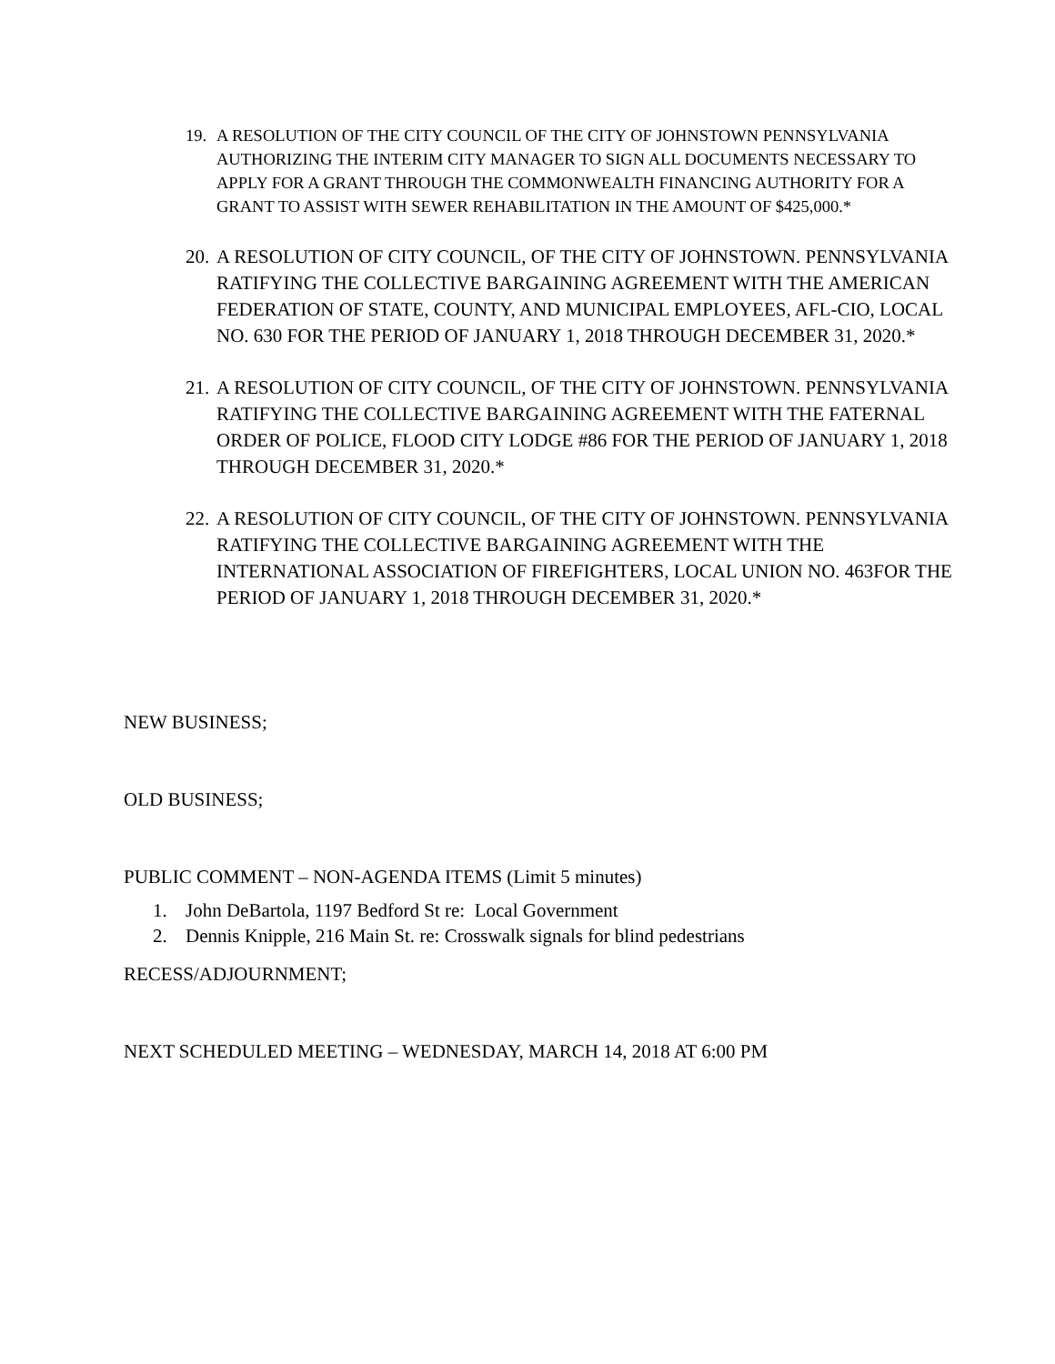19. A RESOLUTION OF THE CITY COUNCIL OF THE CITY OF JOHNSTOWN PENNSYLVANIA AUTHORIZING THE INTERIM CITY MANAGER TO SIGN ALL DOCUMENTS NECESSARY TO APPLY FOR A GRANT THROUGH THE COMMONWEALTH FINANCING AUTHORITY FOR A GRANT TO ASSIST WITH SEWER REHABILITATION IN THE AMOUNT OF $425,000.*
20. A RESOLUTION OF CITY COUNCIL, OF THE CITY OF JOHNSTOWN. PENNSYLVANIA RATIFYING THE COLLECTIVE BARGAINING AGREEMENT WITH THE AMERICAN FEDERATION OF STATE, COUNTY, AND MUNICIPAL EMPLOYEES, AFL-CIO, LOCAL NO. 630 FOR THE PERIOD OF JANUARY 1, 2018 THROUGH DECEMBER 31, 2020.*
21. A RESOLUTION OF CITY COUNCIL, OF THE CITY OF JOHNSTOWN. PENNSYLVANIA RATIFYING THE COLLECTIVE BARGAINING AGREEMENT WITH THE FATERNAL ORDER OF POLICE, FLOOD CITY LODGE #86 FOR THE PERIOD OF JANUARY 1, 2018 THROUGH DECEMBER 31, 2020.*
22. A RESOLUTION OF CITY COUNCIL, OF THE CITY OF JOHNSTOWN. PENNSYLVANIA RATIFYING THE COLLECTIVE BARGAINING AGREEMENT WITH THE INTERNATIONAL ASSOCIATION OF FIREFIGHTERS, LOCAL UNION NO. 463FOR THE PERIOD OF JANUARY 1, 2018 THROUGH DECEMBER 31, 2020.*
NEW BUSINESS;
OLD BUSINESS;
PUBLIC COMMENT – NON-AGENDA ITEMS (Limit 5 minutes)
1. John DeBartola, 1197 Bedford St re: Local Government
2. Dennis Knipple, 216 Main St. re: Crosswalk signals for blind pedestrians
RECESS/ADJOURNMENT;
NEXT SCHEDULED MEETING – WEDNESDAY, MARCH 14, 2018 AT 6:00 PM